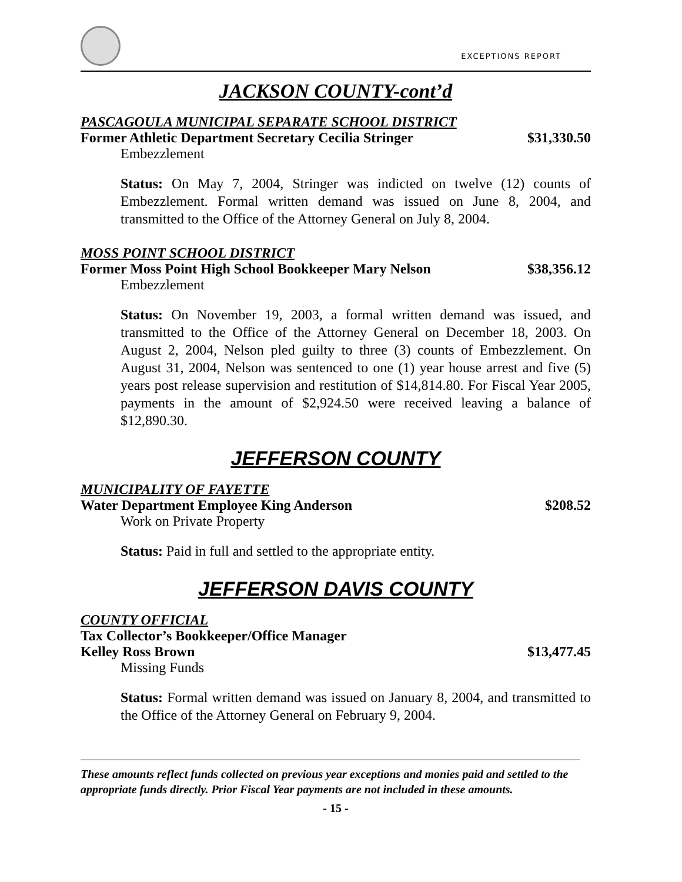EXCEPTIONS REPORT
JACKSON COUNTY-cont’d
PASCAGOULA MUNICIPAL SEPARATE SCHOOL DISTRICT
Former Athletic Department Secretary Cecilia Stringer $31,330.50
Embezzlement
Status: On May 7, 2004, Stringer was indicted on twelve (12) counts of Embezzlement. Formal written demand was issued on June 8, 2004, and transmitted to the Office of the Attorney General on July 8, 2004.
MOSS POINT SCHOOL DISTRICT
Former Moss Point High School Bookkeeper Mary Nelson $38,356.12
Embezzlement
Status: On November 19, 2003, a formal written demand was issued, and transmitted to the Office of the Attorney General on December 18, 2003. On August 2, 2004, Nelson pled guilty to three (3) counts of Embezzlement. On August 31, 2004, Nelson was sentenced to one (1) year house arrest and five (5) years post release supervision and restitution of $14,814.80. For Fiscal Year 2005, payments in the amount of $2,924.50 were received leaving a balance of $12,890.30.
JEFFERSON COUNTY
MUNICIPALITY OF FAYETTE
Water Department Employee King Anderson $208.52
Work on Private Property
Status: Paid in full and settled to the appropriate entity.
JEFFERSON DAVIS COUNTY
COUNTY OFFICIAL
Tax Collector’s Bookkeeper/Office Manager
Kelley Ross Brown $13,477.45
Missing Funds
Status: Formal written demand was issued on January 8, 2004, and transmitted to the Office of the Attorney General on February 9, 2004.
These amounts reflect funds collected on previous year exceptions and monies paid and settled to the appropriate funds directly. Prior Fiscal Year payments are not included in these amounts.
- 15 -